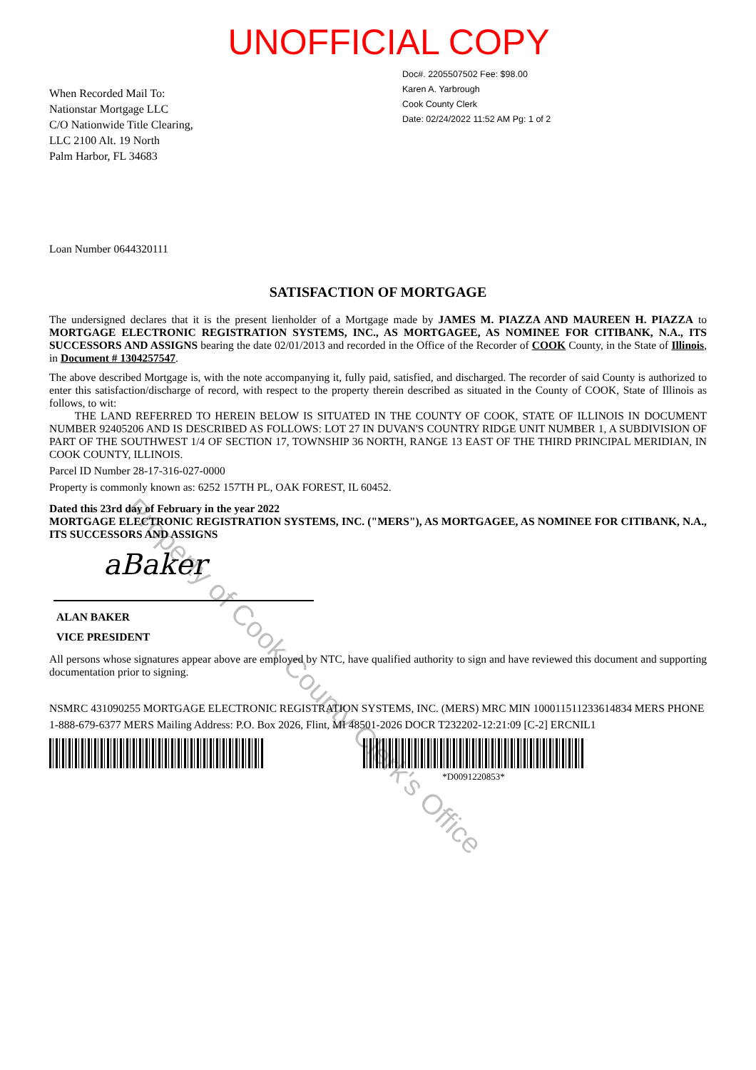UNOFFICIAL COPY
Doc#. 2205507502 Fee: $98.00
Karen A. Yarbrough
Cook County Clerk
Date: 02/24/2022 11:52 AM Pg: 1 of 2
When Recorded Mail To:
Nationstar Mortgage LLC
C/O Nationwide Title Clearing,
LLC 2100 Alt. 19 North
Palm Harbor, FL 34683
Loan Number 0644320111
SATISFACTION OF MORTGAGE
The undersigned declares that it is the present lienholder of a Mortgage made by JAMES M. PIAZZA AND MAUREEN H. PIAZZA to MORTGAGE ELECTRONIC REGISTRATION SYSTEMS, INC., AS MORTGAGEE, AS NOMINEE FOR CITIBANK, N.A., ITS SUCCESSORS AND ASSIGNS bearing the date 02/01/2013 and recorded in the Office of the Recorder of COOK County, in the State of Illinois, in Document # 1304257547.
The above described Mortgage is, with the note accompanying it, fully paid, satisfied, and discharged. The recorder of said County is authorized to enter this satisfaction/discharge of record, with respect to the property therein described as situated in the County of COOK, State of Illinois as follows, to wit:
THE LAND REFERRED TO HEREIN BELOW IS SITUATED IN THE COUNTY OF COOK, STATE OF ILLINOIS IN DOCUMENT NUMBER 92405206 AND IS DESCRIBED AS FOLLOWS: LOT 27 IN DUVAN'S COUNTRY RIDGE UNIT NUMBER 1, A SUBDIVISION OF PART OF THE SOUTHWEST 1/4 OF SECTION 17, TOWNSHIP 36 NORTH, RANGE 13 EAST OF THE THIRD PRINCIPAL MERIDIAN, IN COOK COUNTY, ILLINOIS.
Parcel ID Number 28-17-316-027-0000
Property is commonly known as: 6252 157TH PL, OAK FOREST, IL 60452.
Dated this 23rd day of February in the year 2022
MORTGAGE ELECTRONIC REGISTRATION SYSTEMS, INC. ("MERS"), AS MORTGAGEE, AS NOMINEE FOR CITIBANK, N.A., ITS SUCCESSORS AND ASSIGNS
aBaker
ALAN BAKER
VICE PRESIDENT
All persons whose signatures appear above are employed by NTC, have qualified authority to sign and have reviewed this document and supporting documentation prior to signing.
NSMRC 431090255 MORTGAGE ELECTRONIC REGISTRATION SYSTEMS, INC. (MERS) MRC MIN 100011511233614834 MERS PHONE 1-888-679-6377 MERS Mailing Address: P.O. Box 2026, Flint, MI 48501-2026 DOCR T232202-12:21:09 [C-2] ERCNIL1
*D0091220853*
Property of Cook County Clerk's Office